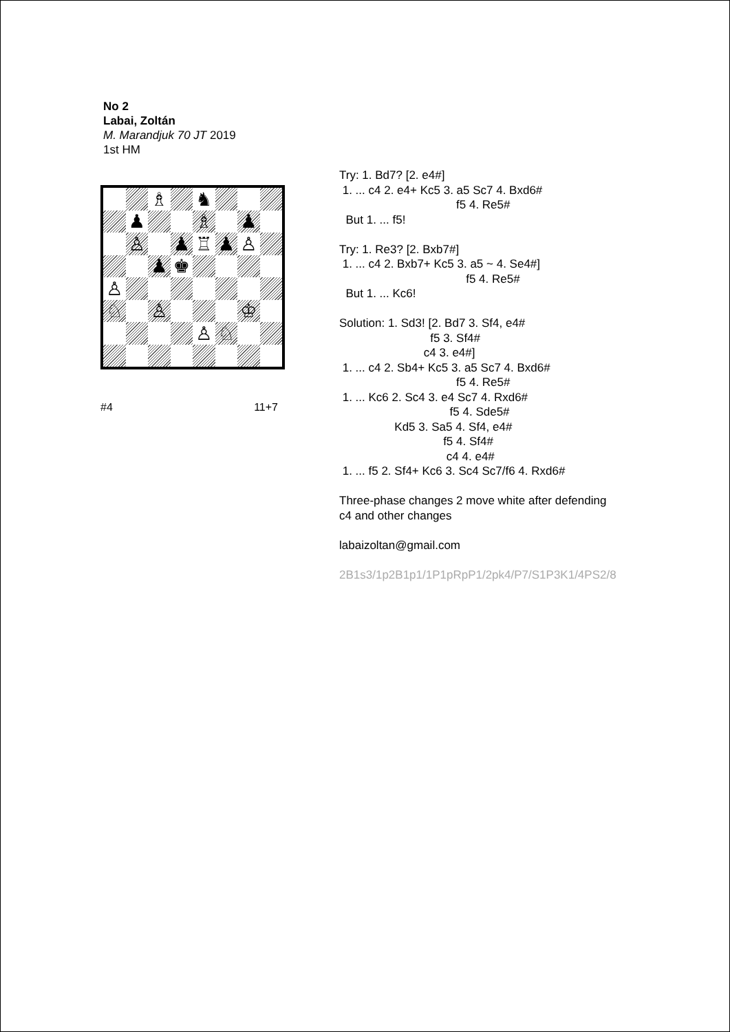No 2
Labai, Zoltán
M. Marandjuk 70 JT 2019
1st HM
♗
♞
♟
♗
♟
♙
♟
♖
♟
♙
♟
♚
♙
♘
♙
♔
♙
♘
#4 11+7
Try: 1. Bd7? [2. e4#] 1. ... c4 2. e4+ Kc5 3. a5 Sc7 4. Bxd6# f5 4. Re5# But 1. ... f5! Try: 1. Re3? [2. Bxb7#] 1. ... c4 2. Bxb7+ Kc5 3. a5 ~ 4. Se4#] f5 4. Re5# But 1. ... Kc6! Solution: 1. Sd3! [2. Bd7 3. Sf4, e4# f5 3. Sf4# c4 3. e4#] 1. ... c4 2. Sb4+ Kc5 3. a5 Sc7 4. Bxd6# f5 4. Re5# 1. ... Kc6 2. Sc4 3. e4 Sc7 4. Rxd6# f5 4. Sde5# Kd5 3. Sa5 4. Sf4, e4# f5 4. Sf4# c4 4. e4# 1. ... f5 2. Sf4+ Kc6 3. Sc4 Sc7/f6 4. Rxd6# Three-phase changes 2 move white after defending c4 and other changes labaizoltan@gmail.com 2B1s3/1p2B1p1/1P1pRpP1/2pk4/P7/S1P3K1/4PS2/8